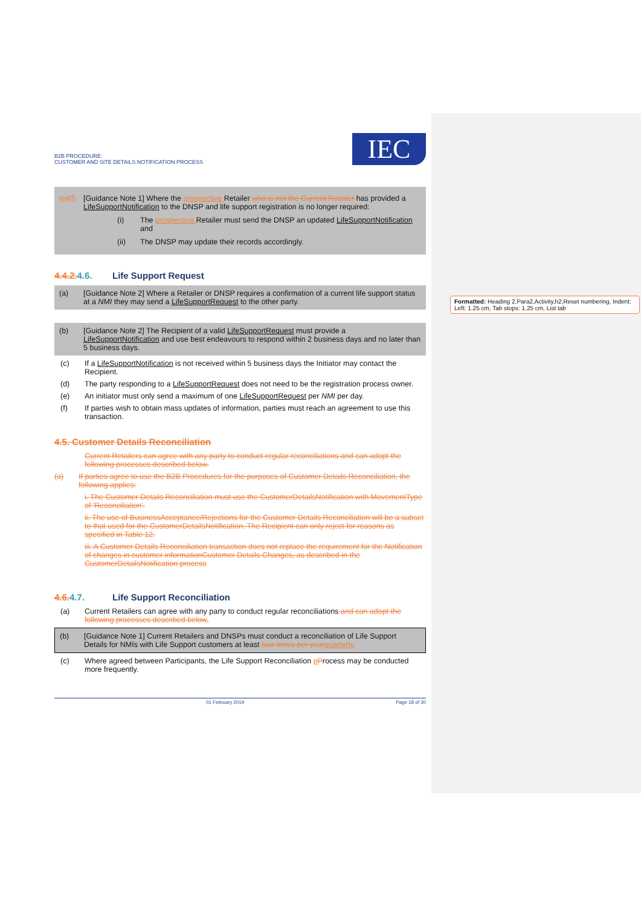Formatted: Heading 2,Para2,Activity,h2,Reset numbering, Indent: Left: 1.25 cm, Tab stops: 1.25 cm, List tab
B2B PROCEDURE:
CUSTOMER AND SITE DETAILS NOTIFICATION PROCESS
IEC
(e)(f) [Guidance Note 1] Where the prospective Retailer who is not the Current Retailer has provided a LifeSupportNotification to the DNSP and life support registration is no longer required:
(i) The prospective Retailer must send the DNSP an updated LifeSupportNotification and
(ii) The DNSP may update their records accordingly.
4.4.2. 4.6. Life Support Request
(a) [Guidance Note 2] Where a Retailer or DNSP requires a confirmation of a current life support status at a NMI they may send a LifeSupportRequest to the other party.
(b) [Guidance Note 2] The Recipient of a valid LifeSupportRequest must provide a LifeSupportNotification and use best endeavours to respond within 2 business days and no later than 5 business days.
(c) If a LifeSupportNotification is not received within 5 business days the Initiator may contact the Recipient.
(d) The party responding to a LifeSupportRequest does not need to be the registration process owner.
(e) An initiator must only send a maximum of one LifeSupportRequest per NMI per day.
(f) If parties wish to obtain mass updates of information, parties must reach an agreement to use this transaction.
4.5. Customer Details Reconciliation
Current Retailers can agree with any party to conduct regular reconciliations and can adopt the following processes described below.
(a) If parties agree to use the B2B Procedures for the purposes of Customer Details Reconciliation, the following applies:
i. The Customer Details Reconciliation must use the CustomerDetailsNotification with MovementType of 'Reconciliation'.
ii. The use of BusinessAcceptance/Rejections for the Customer Details Reconciliation will be a subset to that used for the CustomerDetailsNotification. The Recipient can only reject for reasons as specified in Table 12.
iii. A Customer Details Reconciliation transaction does not replace the requirement for the Notification of changes in customer informationCustomer Details Changes, as described in the CustomerDetailsNotification process
4.6. 4.7. Life Support Reconciliation
(a) Current Retailers can agree with any party to conduct regular reconciliations and can adopt the following processes described below.
(b) [Guidance Note 1] Current Retailers and DNSPs must conduct a reconciliation of Life Support Details for NMIs with Life Support customers at least four times per year quarterly.
(c) Where agreed between Participants, the Life Support Reconciliation pProcess may be conducted more frequently.
01 February 2019 Page 18 of 30